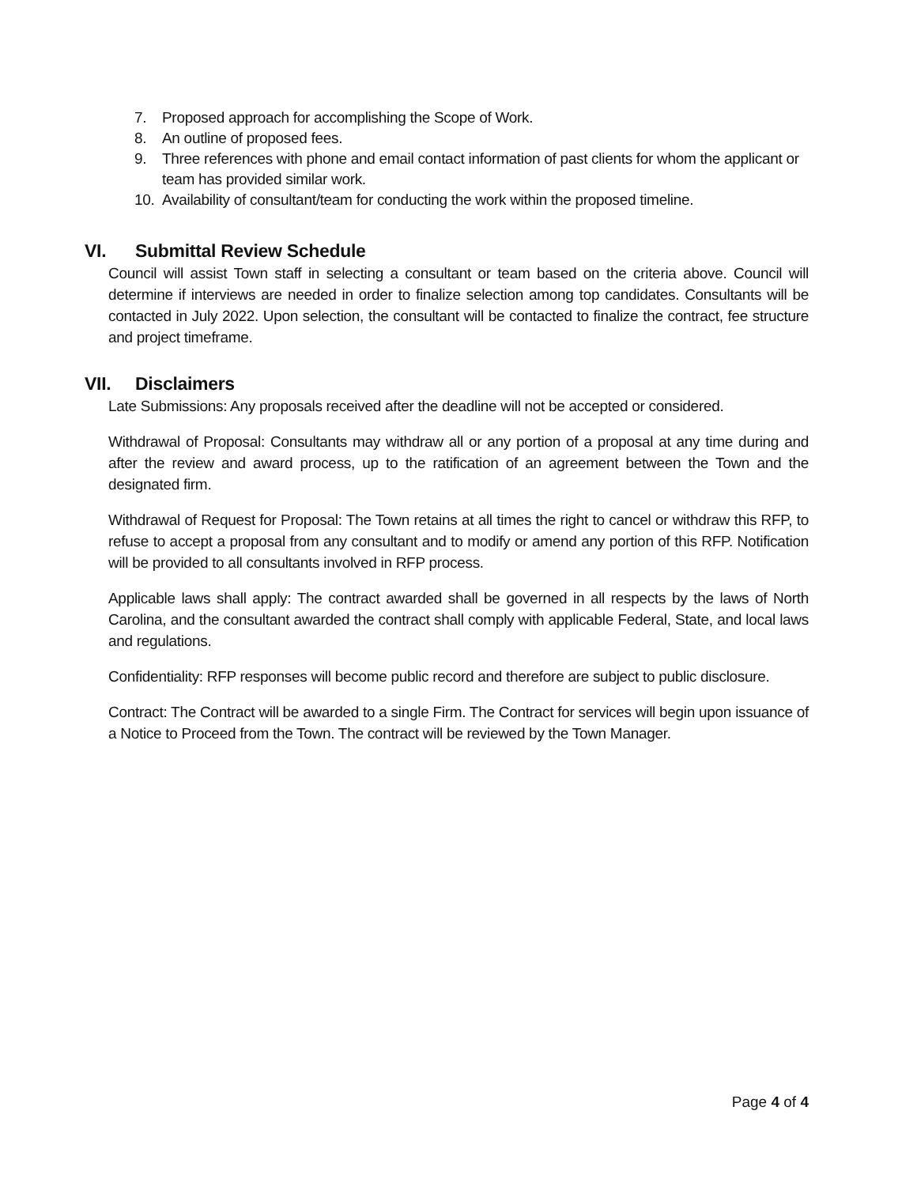7. Proposed approach for accomplishing the Scope of Work.
8. An outline of proposed fees.
9. Three references with phone and email contact information of past clients for whom the applicant or team has provided similar work.
10. Availability of consultant/team for conducting the work within the proposed timeline.
VI. Submittal Review Schedule
Council will assist Town staff in selecting a consultant or team based on the criteria above. Council will determine if interviews are needed in order to finalize selection among top candidates. Consultants will be contacted in July 2022. Upon selection, the consultant will be contacted to finalize the contract, fee structure and project timeframe.
VII. Disclaimers
Late Submissions: Any proposals received after the deadline will not be accepted or considered.
Withdrawal of Proposal: Consultants may withdraw all or any portion of a proposal at any time during and after the review and award process, up to the ratification of an agreement between the Town and the designated firm.
Withdrawal of Request for Proposal: The Town retains at all times the right to cancel or withdraw this RFP, to refuse to accept a proposal from any consultant and to modify or amend any portion of this RFP. Notification will be provided to all consultants involved in RFP process.
Applicable laws shall apply: The contract awarded shall be governed in all respects by the laws of North Carolina, and the consultant awarded the contract shall comply with applicable Federal, State, and local laws and regulations.
Confidentiality: RFP responses will become public record and therefore are subject to public disclosure.
Contract: The Contract will be awarded to a single Firm. The Contract for services will begin upon issuance of a Notice to Proceed from the Town. The contract will be reviewed by the Town Manager.
Page 4 of 4